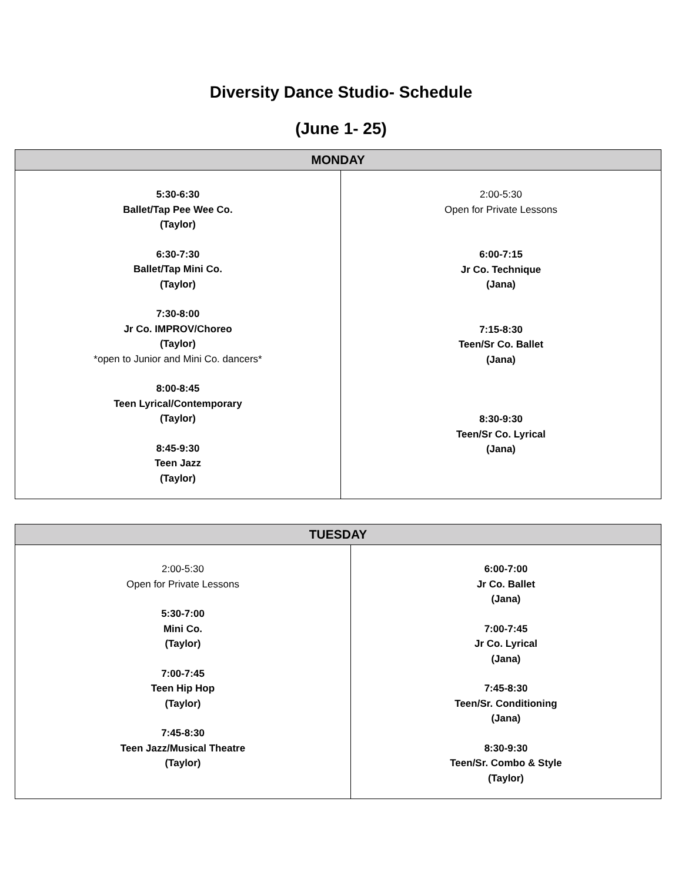Diversity Dance Studio- Schedule
(June 1- 25)
| MONDAY | |
| --- | --- |
| 5:30-6:30 Ballet/Tap Pee Wee Co. (Taylor) 6:30-7:30 Ballet/Tap Mini Co. (Taylor) 7:30-8:00 Jr Co. IMPROV/Choreo (Taylor) *open to Junior and Mini Co. dancers* 8:00-8:45 Teen Lyrical/Contemporary (Taylor) 8:45-9:30 Teen Jazz (Taylor) | 2:00-5:30 Open for Private Lessons 6:00-7:15 Jr Co. Technique (Jana) 7:15-8:30 Teen/Sr Co. Ballet (Jana) 8:30-9:30 Teen/Sr Co. Lyrical (Jana) |
| TUESDAY | |
| --- | --- |
| 2:00-5:30 Open for Private Lessons 5:30-7:00 Mini Co. (Taylor) 7:00-7:45 Teen Hip Hop (Taylor) 7:45-8:30 Teen Jazz/Musical Theatre (Taylor) | 6:00-7:00 Jr Co. Ballet (Jana) 7:00-7:45 Jr Co. Lyrical (Jana) 7:45-8:30 Teen/Sr. Conditioning (Jana) 8:30-9:30 Teen/Sr. Combo & Style (Taylor) |